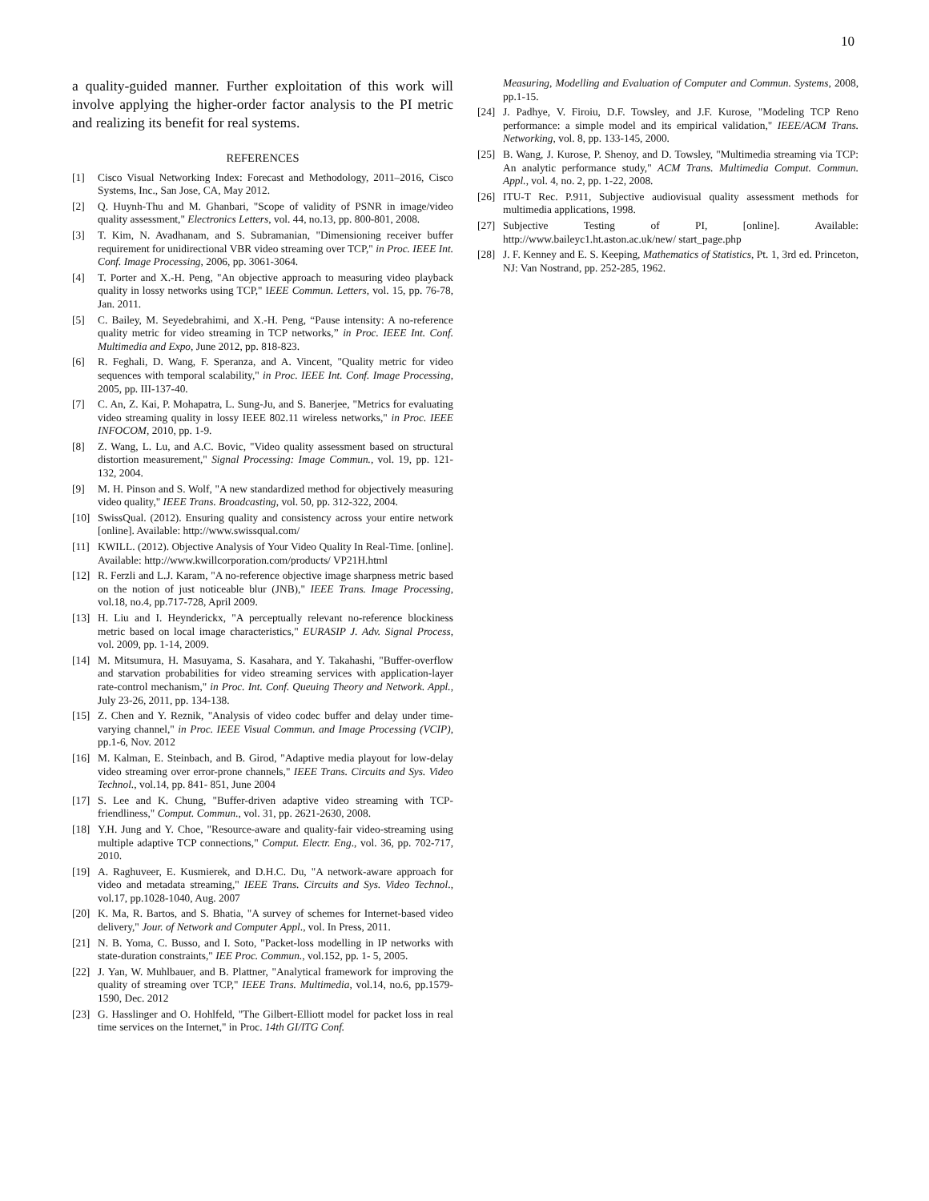10
a quality-guided manner. Further exploitation of this work will involve applying the higher-order factor analysis to the PI metric and realizing its benefit for real systems.
REFERENCES
[1] Cisco Visual Networking Index: Forecast and Methodology, 2011–2016, Cisco Systems, Inc., San Jose, CA, May 2012.
[2] Q. Huynh-Thu and M. Ghanbari, "Scope of validity of PSNR in image/video quality assessment," Electronics Letters, vol. 44, no.13, pp. 800-801, 2008.
[3] T. Kim, N. Avadhanam, and S. Subramanian, "Dimensioning receiver buffer requirement for unidirectional VBR video streaming over TCP," in Proc. IEEE Int. Conf. Image Processing, 2006, pp. 3061-3064.
[4] T. Porter and X.-H. Peng, "An objective approach to measuring video playback quality in lossy networks using TCP," IEEE Commun. Letters, vol. 15, pp. 76-78, Jan. 2011.
[5] C. Bailey, M. Seyedebrahimi, and X.-H. Peng, “Pause intensity: A no-reference quality metric for video streaming in TCP networks,” in Proc. IEEE Int. Conf. Multimedia and Expo, June 2012, pp. 818-823.
[6] R. Feghali, D. Wang, F. Speranza, and A. Vincent, "Quality metric for video sequences with temporal scalability," in Proc. IEEE Int. Conf. Image Processing, 2005, pp. III-137-40.
[7] C. An, Z. Kai, P. Mohapatra, L. Sung-Ju, and S. Banerjee, "Metrics for evaluating video streaming quality in lossy IEEE 802.11 wireless networks," in Proc. IEEE INFOCOM, 2010, pp. 1-9.
[8] Z. Wang, L. Lu, and A.C. Bovic, "Video quality assessment based on structural distortion measurement," Signal Processing: Image Commun., vol. 19, pp. 121-132, 2004.
[9] M. H. Pinson and S. Wolf, "A new standardized method for objectively measuring video quality," IEEE Trans. Broadcasting, vol. 50, pp. 312-322, 2004.
[10] SwissQual. (2012). Ensuring quality and consistency across your entire network [online]. Available: http://www.swissqual.com/
[11] KWILL. (2012). Objective Analysis of Your Video Quality In Real-Time. [online]. Available: http://www.kwillcorporation.com/products/ VP21H.html
[12] R. Ferzli and L.J. Karam, "A no-reference objective image sharpness metric based on the notion of just noticeable blur (JNB)," IEEE Trans. Image Processing, vol.18, no.4, pp.717-728, April 2009.
[13] H. Liu and I. Heynderickx, "A perceptually relevant no-reference blockiness metric based on local image characteristics," EURASIP J. Adv. Signal Process, vol. 2009, pp. 1-14, 2009.
[14] M. Mitsumura, H. Masuyama, S. Kasahara, and Y. Takahashi, "Buffer-overflow and starvation probabilities for video streaming services with application-layer rate-control mechanism," in Proc. Int. Conf. Queuing Theory and Network. Appl., July 23-26, 2011, pp. 134-138.
[15] Z. Chen and Y. Reznik, "Analysis of video codec buffer and delay under time-varying channel," in Proc. IEEE Visual Commun. and Image Processing (VCIP), pp.1-6, Nov. 2012
[16] M. Kalman, E. Steinbach, and B. Girod, "Adaptive media playout for low-delay video streaming over error-prone channels," IEEE Trans. Circuits and Sys. Video Technol., vol.14, pp. 841- 851, June 2004
[17] S. Lee and K. Chung, "Buffer-driven adaptive video streaming with TCP-friendliness," Comput. Commun., vol. 31, pp. 2621-2630, 2008.
[18] Y.H. Jung and Y. Choe, "Resource-aware and quality-fair video-streaming using multiple adaptive TCP connections," Comput. Electr. Eng., vol. 36, pp. 702-717, 2010.
[19] A. Raghuveer, E. Kusmierek, and D.H.C. Du, "A network-aware approach for video and metadata streaming," IEEE Trans. Circuits and Sys. Video Technol., vol.17, pp.1028-1040, Aug. 2007
[20] K. Ma, R. Bartos, and S. Bhatia, "A survey of schemes for Internet-based video delivery," Jour. of Network and Computer Appl., vol. In Press, 2011.
[21] N. B. Yoma, C. Busso, and I. Soto, "Packet-loss modelling in IP networks with state-duration constraints," IEE Proc. Commun., vol.152, pp. 1- 5, 2005.
[22] J. Yan, W. Muhlbauer, and B. Plattner, "Analytical framework for improving the quality of streaming over TCP," IEEE Trans. Multimedia, vol.14, no.6, pp.1579-1590, Dec. 2012
[23] G. Hasslinger and O. Hohlfeld, "The Gilbert-Elliott model for packet loss in real time services on the Internet," in Proc. 14th GI/ITG Conf.
Measuring, Modelling and Evaluation of Computer and Commun. Systems, 2008, pp.1-15.
[24] J. Padhye, V. Firoiu, D.F. Towsley, and J.F. Kurose, "Modeling TCP Reno performance: a simple model and its empirical validation," IEEE/ACM Trans. Networking, vol. 8, pp. 133-145, 2000.
[25] B. Wang, J. Kurose, P. Shenoy, and D. Towsley, "Multimedia streaming via TCP: An analytic performance study," ACM Trans. Multimedia Comput. Commun. Appl., vol. 4, no. 2, pp. 1-22, 2008.
[26] ITU-T Rec. P.911, Subjective audiovisual quality assessment methods for multimedia applications, 1998.
[27] Subjective Testing of PI, [online]. Available: http://www.baileyc1.ht.aston.ac.uk/new/ start_page.php
[28] J. F. Kenney and E. S. Keeping, Mathematics of Statistics, Pt. 1, 3rd ed. Princeton, NJ: Van Nostrand, pp. 252-285, 1962.